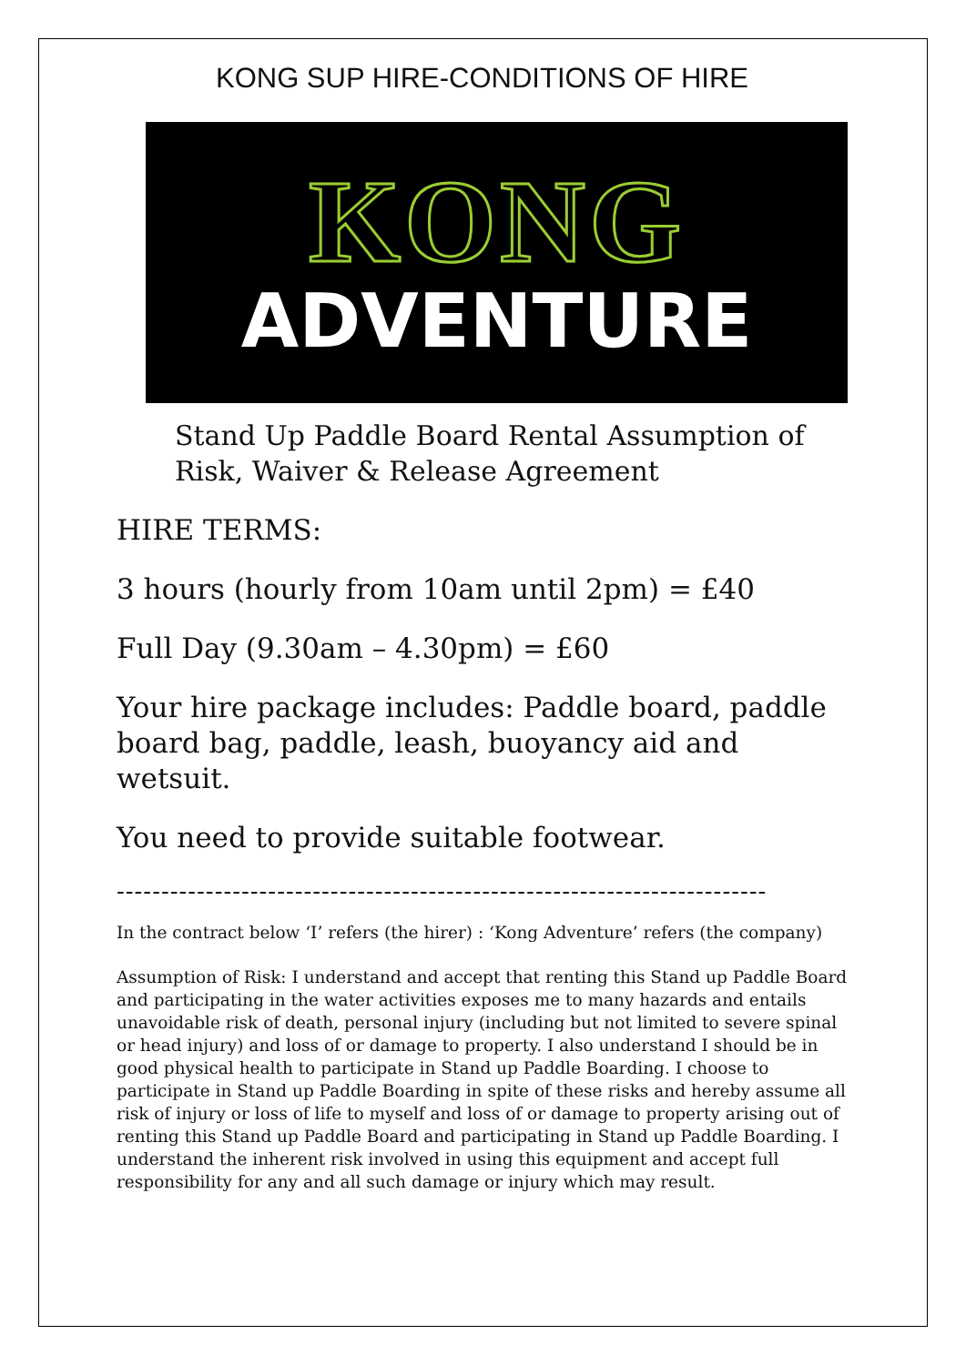KONG SUP HIRE-CONDITIONS OF HIRE
KONG
ADVENTURE
Stand Up Paddle Board Rental Assumption of Risk, Waiver & Release Agreement
HIRE TERMS:
3 hours (hourly from 10am until 2pm) = £40
Full Day (9.30am – 4.30pm) = £60
Your hire package includes: Paddle board, paddle board bag, paddle, leash, buoyancy aid and wetsuit.
You need to provide suitable footwear.
-------------------------------------------------------------------------
In the contract below ‘I’ refers (the hirer) : ‘Kong Adventure’ refers (the company)
Assumption of Risk: I understand and accept that renting this Stand up Paddle Board and participating in the water activities exposes me to many hazards and entails unavoidable risk of death, personal injury (including but not limited to severe spinal or head injury) and loss of or damage to property. I also understand I should be in good physical health to participate in Stand up Paddle Boarding. I choose to participate in Stand up Paddle Boarding in spite of these risks and hereby assume all risk of injury or loss of life to myself and loss of or damage to property arising out of renting this Stand up Paddle Board and participating in Stand up Paddle Boarding. I understand the inherent risk involved in using this equipment and accept full responsibility for any and all such damage or injury which may result.